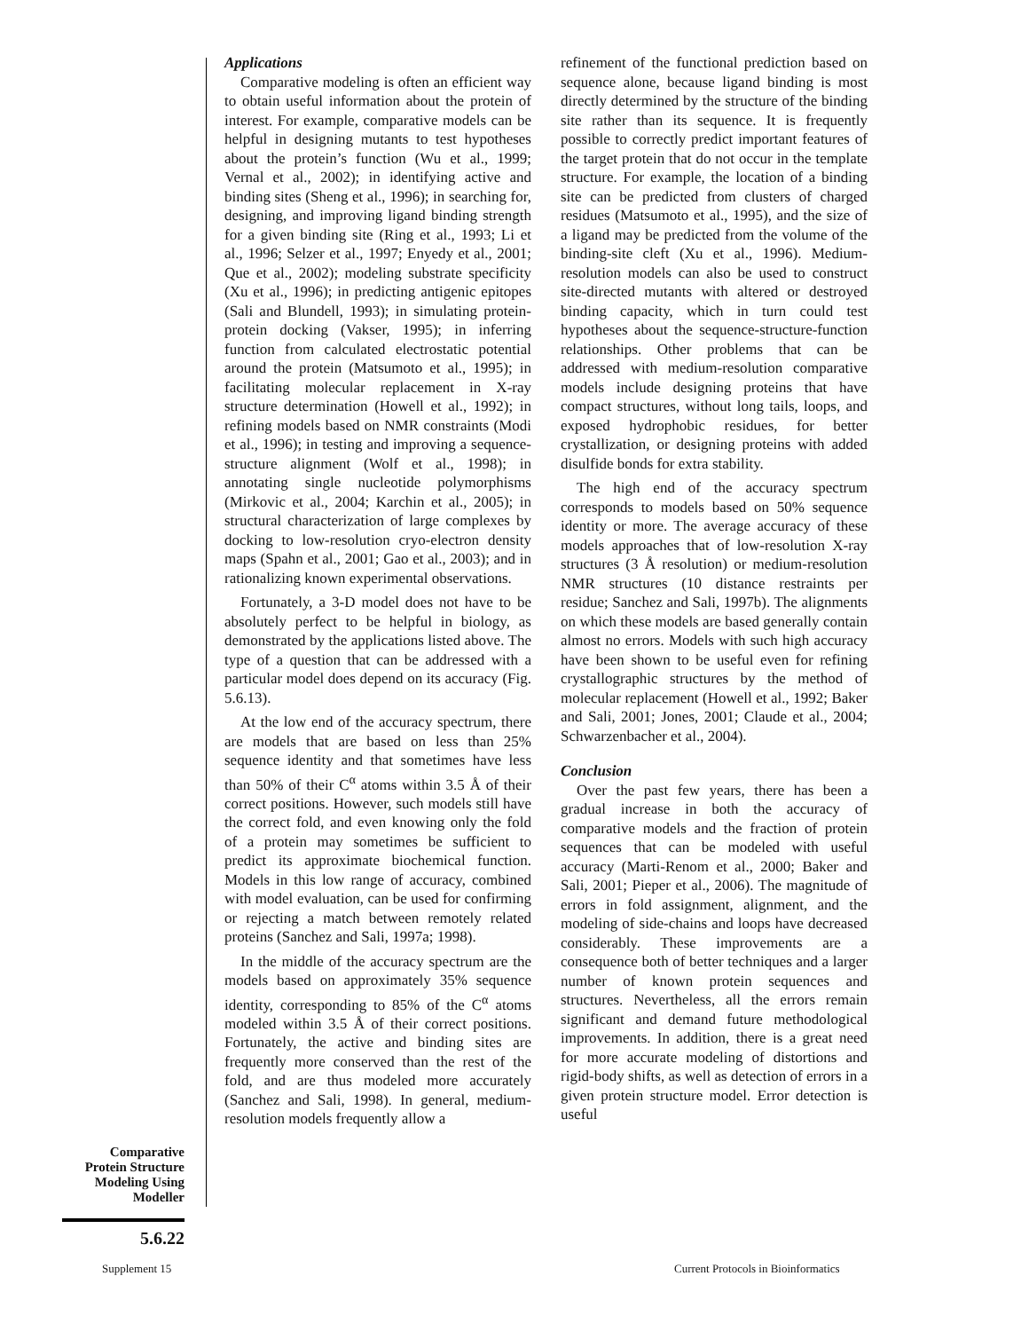Comparative
Protein Structure
Modeling Using
Modeller
5.6.22
Applications
Comparative modeling is often an efficient way to obtain useful information about the protein of interest. For example, comparative models can be helpful in designing mutants to test hypotheses about the protein’s function (Wu et al., 1999; Vernal et al., 2002); in identifying active and binding sites (Sheng et al., 1996); in searching for, designing, and improving ligand binding strength for a given binding site (Ring et al., 1993; Li et al., 1996; Selzer et al., 1997; Enyedy et al., 2001; Que et al., 2002); modeling substrate specificity (Xu et al., 1996); in predicting antigenic epitopes (Sali and Blundell, 1993); in simulating protein-protein docking (Vakser, 1995); in inferring function from calculated electrostatic potential around the protein (Matsumoto et al., 1995); in facilitating molecular replacement in X-ray structure determination (Howell et al., 1992); in refining models based on NMR constraints (Modi et al., 1996); in testing and improving a sequence-structure alignment (Wolf et al., 1998); in annotating single nucleotide polymorphisms (Mirkovic et al., 2004; Karchin et al., 2005); in structural characterization of large complexes by docking to low-resolution cryo-electron density maps (Spahn et al., 2001; Gao et al., 2003); and in rationalizing known experimental observations.
Fortunately, a 3-D model does not have to be absolutely perfect to be helpful in biology, as demonstrated by the applications listed above. The type of a question that can be addressed with a particular model does depend on its accuracy (Fig. 5.6.13).
At the low end of the accuracy spectrum, there are models that are based on less than 25% sequence identity and that sometimes have less than 50% of their C<sup>α</sup> atoms within 3.5 Å of their correct positions. However, such models still have the correct fold, and even knowing only the fold of a protein may sometimes be sufficient to predict its approximate biochemical function. Models in this low range of accuracy, combined with model evaluation, can be used for confirming or rejecting a match between remotely related proteins (Sanchez and Sali, 1997a; 1998).
In the middle of the accuracy spectrum are the models based on approximately 35% sequence identity, corresponding to 85% of the C<sup>α</sup> atoms modeled within 3.5 Å of their correct positions. Fortunately, the active and binding sites are frequently more conserved than the rest of the fold, and are thus modeled more accurately (Sanchez and Sali, 1998). In general, medium-resolution models frequently allow a
refinement of the functional prediction based on sequence alone, because ligand binding is most directly determined by the structure of the binding site rather than its sequence. It is frequently possible to correctly predict important features of the target protein that do not occur in the template structure. For example, the location of a binding site can be predicted from clusters of charged residues (Matsumoto et al., 1995), and the size of a ligand may be predicted from the volume of the binding-site cleft (Xu et al., 1996). Medium-resolution models can also be used to construct site-directed mutants with altered or destroyed binding capacity, which in turn could test hypotheses about the sequence-structure-function relationships. Other problems that can be addressed with medium-resolution comparative models include designing proteins that have compact structures, without long tails, loops, and exposed hydrophobic residues, for better crystallization, or designing proteins with added disulfide bonds for extra stability.
The high end of the accuracy spectrum corresponds to models based on 50% sequence identity or more. The average accuracy of these models approaches that of low-resolution X-ray structures (3 Å resolution) or medium-resolution NMR structures (10 distance restraints per residue; Sanchez and Sali, 1997b). The alignments on which these models are based generally contain almost no errors. Models with such high accuracy have been shown to be useful even for refining crystallographic structures by the method of molecular replacement (Howell et al., 1992; Baker and Sali, 2001; Jones, 2001; Claude et al., 2004; Schwarzenbacher et al., 2004).
Conclusion
Over the past few years, there has been a gradual increase in both the accuracy of comparative models and the fraction of protein sequences that can be modeled with useful accuracy (Marti-Renom et al., 2000; Baker and Sali, 2001; Pieper et al., 2006). The magnitude of errors in fold assignment, alignment, and the modeling of side-chains and loops have decreased considerably. These improvements are a consequence both of better techniques and a larger number of known protein sequences and structures. Nevertheless, all the errors remain significant and demand future methodological improvements. In addition, there is a great need for more accurate modeling of distortions and rigid-body shifts, as well as detection of errors in a given protein structure model. Error detection is useful
Supplement 15
Current Protocols in Bioinformatics